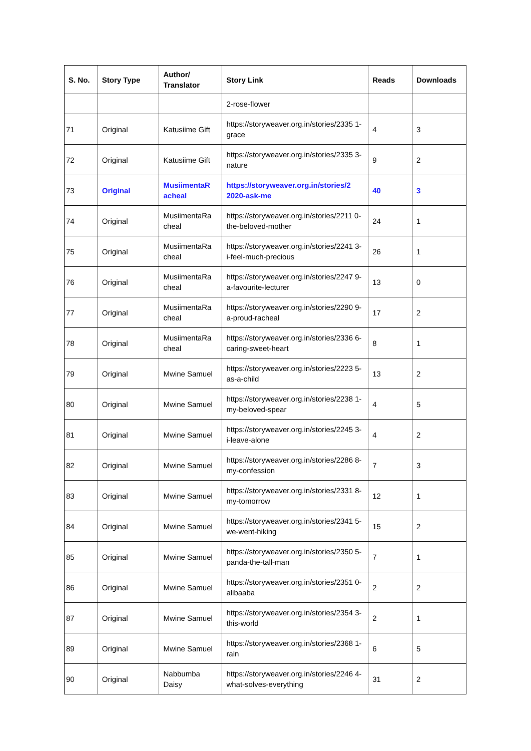| S. No. | Story Type | Author/ Translator | Story Link | Reads | Downloads |
| --- | --- | --- | --- | --- | --- |
| | | | 2-rose-flower | | |
| 71 | Original | Katusiime Gift | https://storyweaver.org.in/stories/2335 1-grace | 4 | 3 |
| 72 | Original | Katusiime Gift | https://storyweaver.org.in/stories/2335 3-nature | 9 | 2 |
| 73 | Original | MusiimentaR acheal | https://storyweaver.org.in/stories/2 2020-ask-me | 40 | 3 |
| 74 | Original | MusiimentaRa cheal | https://storyweaver.org.in/stories/2211 0-the-beloved-mother | 24 | 1 |
| 75 | Original | MusiimentaRa cheal | https://storyweaver.org.in/stories/2241 3-i-feel-much-precious | 26 | 1 |
| 76 | Original | MusiimentaRa cheal | https://storyweaver.org.in/stories/2247 9-a-favourite-lecturer | 13 | 0 |
| 77 | Original | MusiimentaRa cheal | https://storyweaver.org.in/stories/2290 9-a-proud-racheal | 17 | 2 |
| 78 | Original | MusiimentaRa cheal | https://storyweaver.org.in/stories/2336 6-caring-sweet-heart | 8 | 1 |
| 79 | Original | Mwine Samuel | https://storyweaver.org.in/stories/2223 5-as-a-child | 13 | 2 |
| 80 | Original | Mwine Samuel | https://storyweaver.org.in/stories/2238 1-my-beloved-spear | 4 | 5 |
| 81 | Original | Mwine Samuel | https://storyweaver.org.in/stories/2245 3-i-leave-alone | 4 | 2 |
| 82 | Original | Mwine Samuel | https://storyweaver.org.in/stories/2286 8-my-confession | 7 | 3 |
| 83 | Original | Mwine Samuel | https://storyweaver.org.in/stories/2331 8-my-tomorrow | 12 | 1 |
| 84 | Original | Mwine Samuel | https://storyweaver.org.in/stories/2341 5-we-went-hiking | 15 | 2 |
| 85 | Original | Mwine Samuel | https://storyweaver.org.in/stories/2350 5-panda-the-tall-man | 7 | 1 |
| 86 | Original | Mwine Samuel | https://storyweaver.org.in/stories/2351 0-alibaaba | 2 | 2 |
| 87 | Original | Mwine Samuel | https://storyweaver.org.in/stories/2354 3-this-world | 2 | 1 |
| 89 | Original | Mwine Samuel | https://storyweaver.org.in/stories/2368 1-rain | 6 | 5 |
| 90 | Original | Nabbumba Daisy | https://storyweaver.org.in/stories/2246 4-what-solves-everything | 31 | 2 |